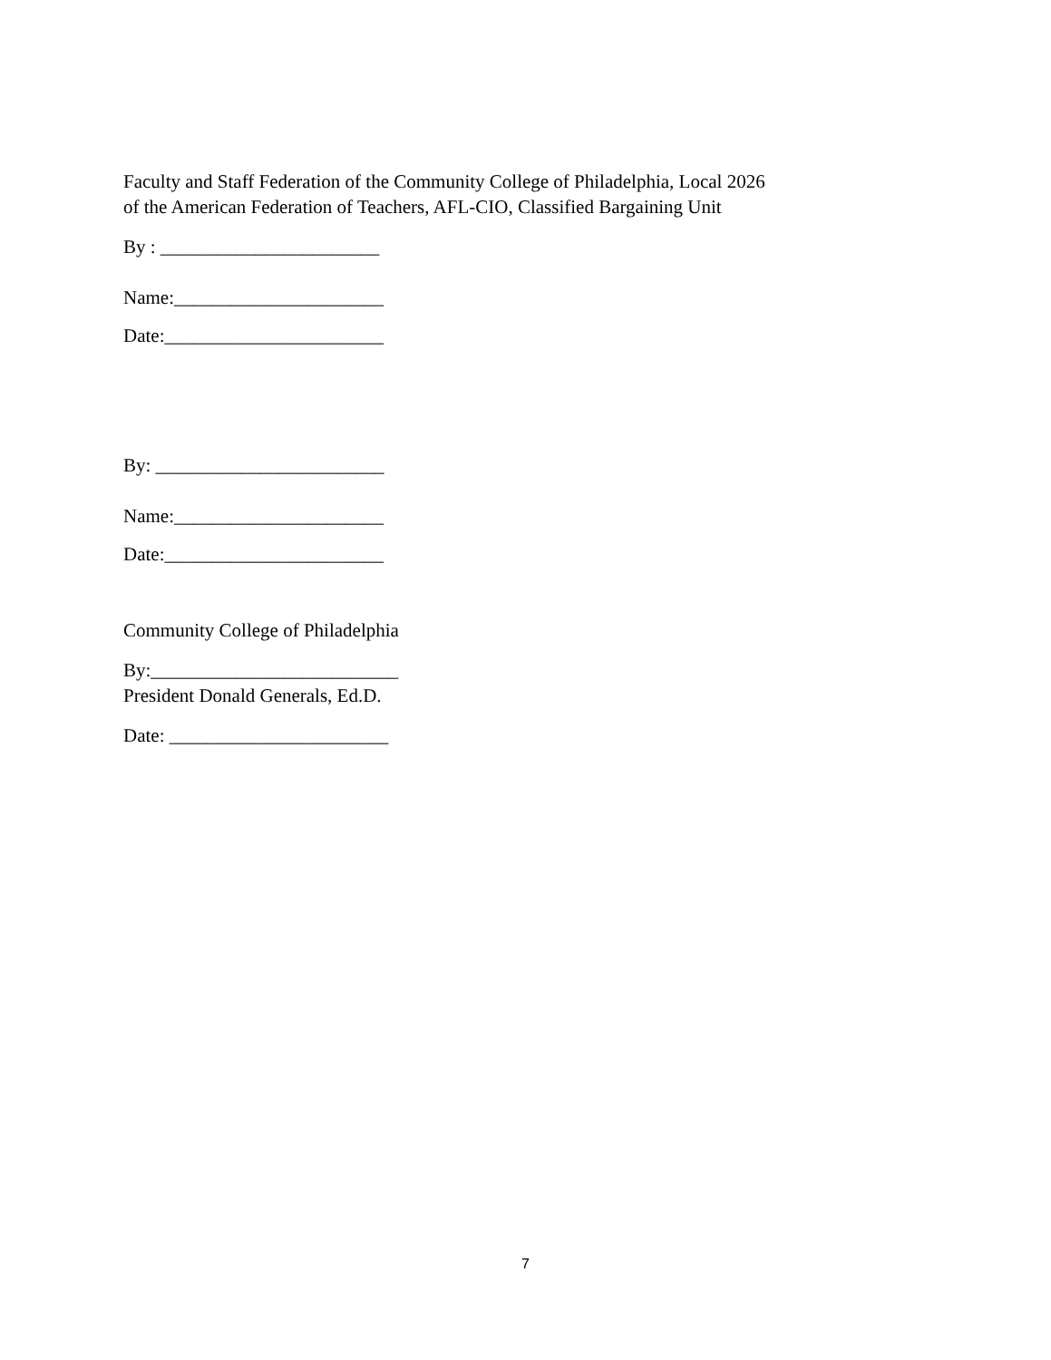Faculty and Staff Federation of the Community College of Philadelphia, Local 2026
of the American Federation of Teachers, AFL-CIO, Classified Bargaining Unit
By : _______________________
Name:______________________
Date:_______________________
By: ________________________
Name:______________________
Date:_______________________
Community College of Philadelphia
By:__________________________
President Donald Generals, Ed.D.
Date: _______________________
7